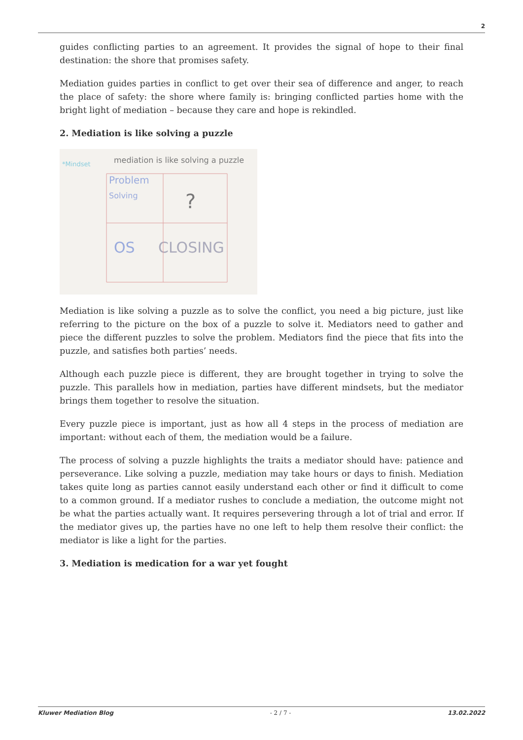2
guides conflicting parties to an agreement. It provides the signal of hope to their final destination: the shore that promises safety.
Mediation guides parties in conflict to get over their sea of difference and anger, to reach the place of safety: the shore where family is: bringing conflicted parties home with the bright light of mediation – because they care and hope is rekindled.
2. Mediation is like solving a puzzle
mediation is like solving a puzzle
*Mindset
Problem
Solving
?
OS
CLOSING
Mediation is like solving a puzzle as to solve the conflict, you need a big picture, just like referring to the picture on the box of a puzzle to solve it. Mediators need to gather and piece the different puzzles to solve the problem. Mediators find the piece that fits into the puzzle, and satisfies both parties’ needs.
Although each puzzle piece is different, they are brought together in trying to solve the puzzle. This parallels how in mediation, parties have different mindsets, but the mediator brings them together to resolve the situation.
Every puzzle piece is important, just as how all 4 steps in the process of mediation are important: without each of them, the mediation would be a failure.
The process of solving a puzzle highlights the traits a mediator should have: patience and perseverance. Like solving a puzzle, mediation may take hours or days to finish. Mediation takes quite long as parties cannot easily understand each other or find it difficult to come to a common ground. If a mediator rushes to conclude a mediation, the outcome might not be what the parties actually want. It requires persevering through a lot of trial and error. If the mediator gives up, the parties have no one left to help them resolve their conflict: the mediator is like a light for the parties.
3. Mediation is medication for a war yet fought
Kluwer Mediation Blog - 2 / 7 - 13.02.2022